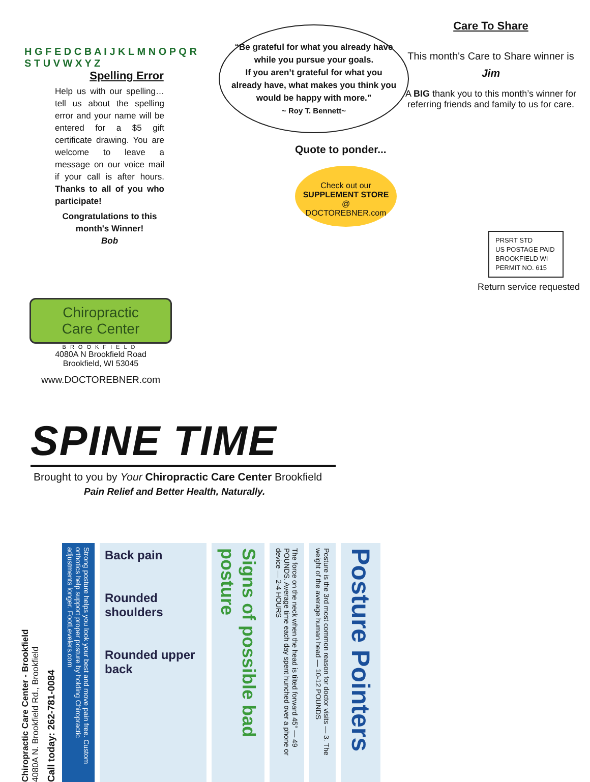H G F E D C B A I J K L M N O P Q R S T U V W X Y Z
Spelling Error
Help us with our spelling… tell us about the spelling error and your name will be entered for a $5 gift certificate drawing. You are welcome to leave a message on our voice mail if your call is after hours. Thanks to all of you who participate!
Congratulations to this month's Winner!
Bob
Chiropractic
Care Center
BROOKFIELD
4080A N Brookfield Road
Brookfield, WI 53045
www.DOCTOREBNER.com
“Be grateful for what you already have while you pursue your goals.
If you aren’t grateful for what you already have, what makes you think you would be happy with more.”
~ Roy T. Bennett~
Quote to ponder...
Check out our
SUPPLEMENT STORE
@
DOCTOREBNER.com
Care To Share
This month's Care to Share winner is
Jim
A BIG thank you to this month’s winner for referring friends and family to us for care.
PRSRT STD
US POSTAGE PAID
BROOKFIELD WI
PERMIT NO. 615
Return service requested
SPINE TIME
Brought to you by Your Chiropractic Care Center Brookfield
Pain Relief and Better Health, Naturally.
Chiropractic Care Center - Brookfield
4080A N. Brookfield Rd., Brookfield
Call today: 262-781-0084
Strong posture helps you look your best and move pain free. Custom orthotics help support proper posture by holding Chiropractic adjustments longer. FootLevelers.com
Back pain
Rounded shoulders
Rounded upper back
Signs of possible bad posture
The force on the neck when the head is tilted forward 45° — 49 POUNDS. Average time each day spent hunched over a phone or device — 2-4 HOURS
Posture is the 3rd most common reason for doctor visits — 3. The weight of the average human head — 10-12 POUNDS
Posture Pointers